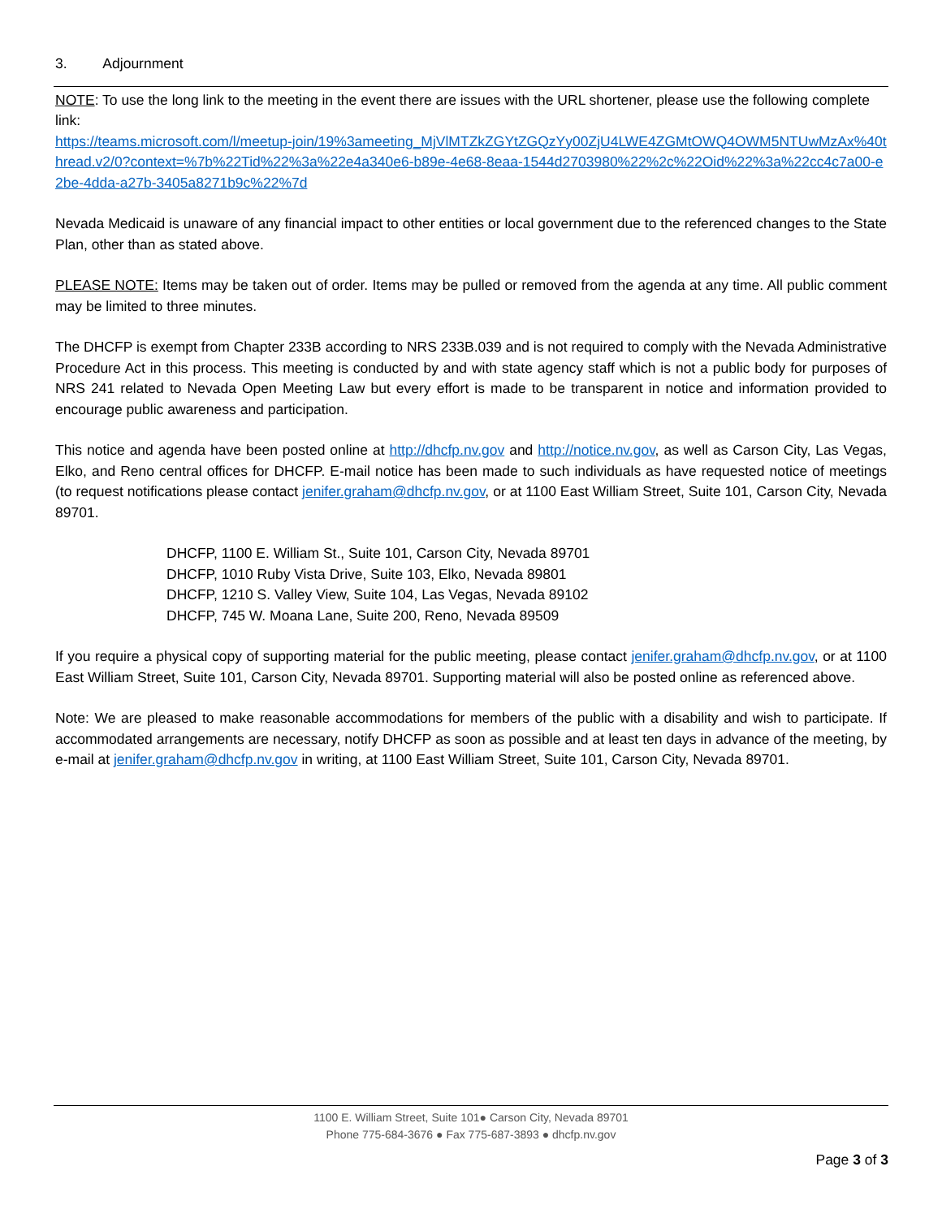3. Adjournment
NOTE: To use the long link to the meeting in the event there are issues with the URL shortener, please use the following complete link:
https://teams.microsoft.com/l/meetup-join/19%3ameeting_MjVlMTZkZGYtZGQzYy00ZjU4LWE4ZGMtOWQ4OWM5NTUwMzAx%40thread.v2/0?context=%7b%22Tid%22%3a%22e4a340e6-b89e-4e68-8eaa-1544d2703980%22%2c%22Oid%22%3a%22cc4c7a00-e2be-4dda-a27b-3405a8271b9c%22%7d
Nevada Medicaid is unaware of any financial impact to other entities or local government due to the referenced changes to the State Plan, other than as stated above.
PLEASE NOTE: Items may be taken out of order. Items may be pulled or removed from the agenda at any time. All public comment may be limited to three minutes.
The DHCFP is exempt from Chapter 233B according to NRS 233B.039 and is not required to comply with the Nevada Administrative Procedure Act in this process. This meeting is conducted by and with state agency staff which is not a public body for purposes of NRS 241 related to Nevada Open Meeting Law but every effort is made to be transparent in notice and information provided to encourage public awareness and participation.
This notice and agenda have been posted online at http://dhcfp.nv.gov and http://notice.nv.gov, as well as Carson City, Las Vegas, Elko, and Reno central offices for DHCFP. E-mail notice has been made to such individuals as have requested notice of meetings (to request notifications please contact jenifer.graham@dhcfp.nv.gov, or at 1100 East William Street, Suite 101, Carson City, Nevada 89701.
DHCFP, 1100 E. William St., Suite 101, Carson City, Nevada 89701
DHCFP, 1010 Ruby Vista Drive, Suite 103, Elko, Nevada 89801
DHCFP, 1210 S. Valley View, Suite 104, Las Vegas, Nevada 89102
DHCFP, 745 W. Moana Lane, Suite 200, Reno, Nevada 89509
If you require a physical copy of supporting material for the public meeting, please contact jenifer.graham@dhcfp.nv.gov, or at 1100 East William Street, Suite 101, Carson City, Nevada 89701. Supporting material will also be posted online as referenced above.
Note: We are pleased to make reasonable accommodations for members of the public with a disability and wish to participate. If accommodated arrangements are necessary, notify DHCFP as soon as possible and at least ten days in advance of the meeting, by e-mail at jenifer.graham@dhcfp.nv.gov in writing, at 1100 East William Street, Suite 101, Carson City, Nevada 89701.
1100 E. William Street, Suite 101● Carson City, Nevada 89701
Phone 775-684-3676 ● Fax 775-687-3893 ● dhcfp.nv.gov
Page 3 of 3